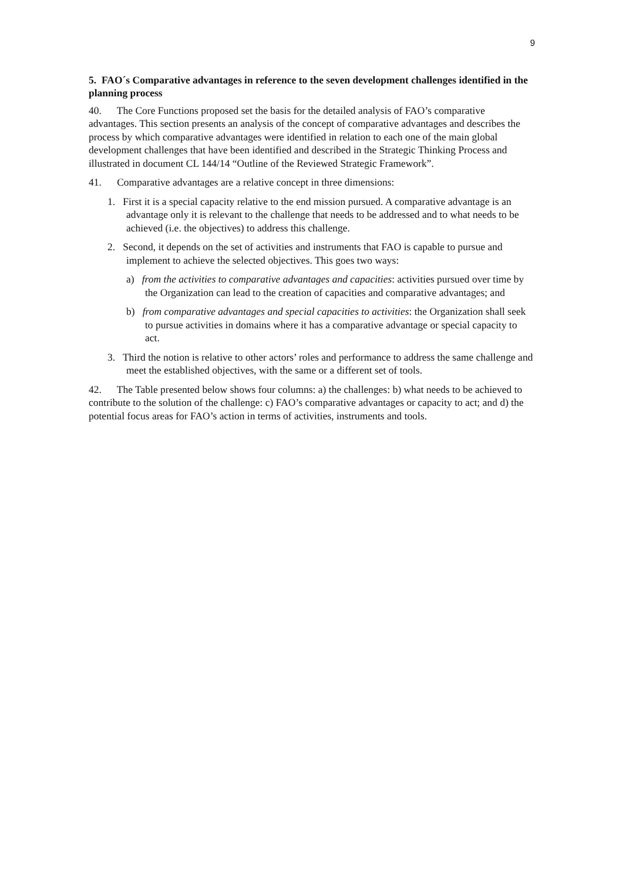9
5. FAO´s Comparative advantages in reference to the seven development challenges identified in the planning process
40. The Core Functions proposed set the basis for the detailed analysis of FAO’s comparative advantages. This section presents an analysis of the concept of comparative advantages and describes the process by which comparative advantages were identified in relation to each one of the main global development challenges that have been identified and described in the Strategic Thinking Process and illustrated in document CL 144/14 “Outline of the Reviewed Strategic Framework”.
41. Comparative advantages are a relative concept in three dimensions:
1. First it is a special capacity relative to the end mission pursued. A comparative advantage is an advantage only it is relevant to the challenge that needs to be addressed and to what needs to be achieved (i.e. the objectives) to address this challenge.
2. Second, it depends on the set of activities and instruments that FAO is capable to pursue and implement to achieve the selected objectives. This goes two ways:
a) from the activities to comparative advantages and capacities: activities pursued over time by the Organization can lead to the creation of capacities and comparative advantages; and
b) from comparative advantages and special capacities to activities: the Organization shall seek to pursue activities in domains where it has a comparative advantage or special capacity to act.
3. Third the notion is relative to other actors’ roles and performance to address the same challenge and meet the established objectives, with the same or a different set of tools.
42. The Table presented below shows four columns: a) the challenges: b) what needs to be achieved to contribute to the solution of the challenge: c) FAO’s comparative advantages or capacity to act; and d) the potential focus areas for FAO’s action in terms of activities, instruments and tools.